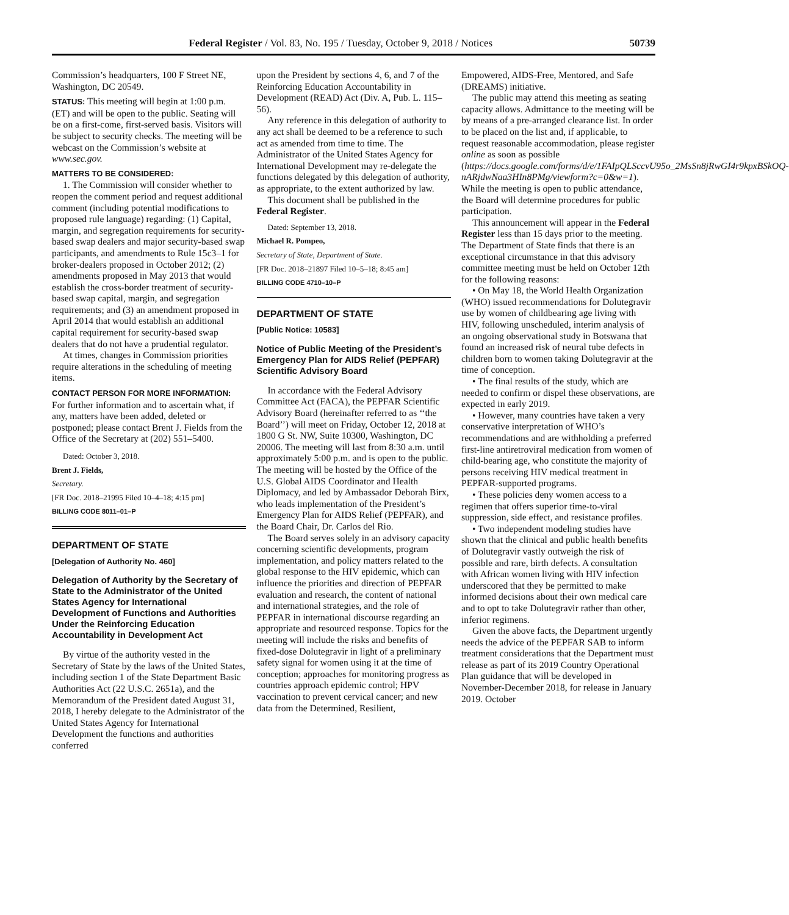Federal Register / Vol. 83, No. 195 / Tuesday, October 9, 2018 / Notices 50739
Commission’s headquarters, 100 F Street NE, Washington, DC 20549.
STATUS: This meeting will begin at 1:00 p.m. (ET) and will be open to the public. Seating will be on a first-come, first-served basis. Visitors will be subject to security checks. The meeting will be webcast on the Commission’s website at www.sec.gov.
MATTERS TO BE CONSIDERED:
1. The Commission will consider whether to reopen the comment period and request additional comment (including potential modifications to proposed rule language) regarding: (1) Capital, margin, and segregation requirements for security-based swap dealers and major security-based swap participants, and amendments to Rule 15c3–1 for broker-dealers proposed in October 2012; (2) amendments proposed in May 2013 that would establish the cross-border treatment of security-based swap capital, margin, and segregation requirements; and (3) an amendment proposed in April 2014 that would establish an additional capital requirement for security-based swap dealers that do not have a prudential regulator.
At times, changes in Commission priorities require alterations in the scheduling of meeting items.
CONTACT PERSON FOR MORE INFORMATION: For further information and to ascertain what, if any, matters have been added, deleted or postponed; please contact Brent J. Fields from the Office of the Secretary at (202) 551–5400.
Dated: October 3, 2018.
Brent J. Fields,
Secretary.
[FR Doc. 2018–21995 Filed 10–4–18; 4:15 pm]
BILLING CODE 8011–01–P
DEPARTMENT OF STATE
[Delegation of Authority No. 460]
Delegation of Authority by the Secretary of State to the Administrator of the United States Agency for International Development of Functions and Authorities Under the Reinforcing Education Accountability in Development Act
By virtue of the authority vested in the Secretary of State by the laws of the United States, including section 1 of the State Department Basic Authorities Act (22 U.S.C. 2651a), and the Memorandum of the President dated August 31, 2018, I hereby delegate to the Administrator of the United States Agency for International Development the functions and authorities conferred
upon the President by sections 4, 6, and 7 of the Reinforcing Education Accountability in Development (READ) Act (Div. A, Pub. L. 115–56).
Any reference in this delegation of authority to any act shall be deemed to be a reference to such act as amended from time to time. The Administrator of the United States Agency for International Development may re-delegate the functions delegated by this delegation of authority, as appropriate, to the extent authorized by law.
This document shall be published in the Federal Register.
Dated: September 13, 2018.
Michael R. Pompeo,
Secretary of State, Department of State.
[FR Doc. 2018–21897 Filed 10–5–18; 8:45 am]
BILLING CODE 4710–10–P
DEPARTMENT OF STATE
[Public Notice: 10583]
Notice of Public Meeting of the President’s Emergency Plan for AIDS Relief (PEPFAR) Scientific Advisory Board
In accordance with the Federal Advisory Committee Act (FACA), the PEPFAR Scientific Advisory Board (hereinafter referred to as ‘‘the Board’’) will meet on Friday, October 12, 2018 at 1800 G St. NW, Suite 10300, Washington, DC 20006. The meeting will last from 8:30 a.m. until approximately 5:00 p.m. and is open to the public. The meeting will be hosted by the Office of the U.S. Global AIDS Coordinator and Health Diplomacy, and led by Ambassador Deborah Birx, who leads implementation of the President’s Emergency Plan for AIDS Relief (PEPFAR), and the Board Chair, Dr. Carlos del Rio.
The Board serves solely in an advisory capacity concerning scientific developments, program implementation, and policy matters related to the global response to the HIV epidemic, which can influence the priorities and direction of PEPFAR evaluation and research, the content of national and international strategies, and the role of PEPFAR in international discourse regarding an appropriate and resourced response. Topics for the meeting will include the risks and benefits of fixed-dose Dolutegravir in light of a preliminary safety signal for women using it at the time of conception; approaches for monitoring progress as countries approach epidemic control; HPV vaccination to prevent cervical cancer; and new data from the Determined, Resilient,
Empowered, AIDS-Free, Mentored, and Safe (DREAMS) initiative.
The public may attend this meeting as seating capacity allows. Admittance to the meeting will be by means of a pre-arranged clearance list. In order to be placed on the list and, if applicable, to request reasonable accommodation, please register online as soon as possible (https://docs.google.com/forms/d/e/1FAIpQLSccvU95o_2MsSn8jRwGI4r9kpxBSkOQ-nARjdwNaa3HIn8PMg/viewform?c=0&w=1). While the meeting is open to public attendance, the Board will determine procedures for public participation.
This announcement will appear in the Federal Register less than 15 days prior to the meeting. The Department of State finds that there is an exceptional circumstance in that this advisory committee meeting must be held on October 12th for the following reasons:
• On May 18, the World Health Organization (WHO) issued recommendations for Dolutegravir use by women of childbearing age living with HIV, following unscheduled, interim analysis of an ongoing observational study in Botswana that found an increased risk of neural tube defects in children born to women taking Dolutegravir at the time of conception.
• The final results of the study, which are needed to confirm or dispel these observations, are expected in early 2019.
• However, many countries have taken a very conservative interpretation of WHO’s recommendations and are withholding a preferred first-line antiretroviral medication from women of child-bearing age, who constitute the majority of persons receiving HIV medical treatment in PEPFAR-supported programs.
• These policies deny women access to a regimen that offers superior time-to-viral suppression, side effect, and resistance profiles.
• Two independent modeling studies have shown that the clinical and public health benefits of Dolutegravir vastly outweigh the risk of possible and rare, birth defects. A consultation with African women living with HIV infection underscored that they be permitted to make informed decisions about their own medical care and to opt to take Dolutegravir rather than other, inferior regimens.
Given the above facts, the Department urgently needs the advice of the PEPFAR SAB to inform treatment considerations that the Department must release as part of its 2019 Country Operational Plan guidance that will be developed in November-December 2018, for release in January 2019. October